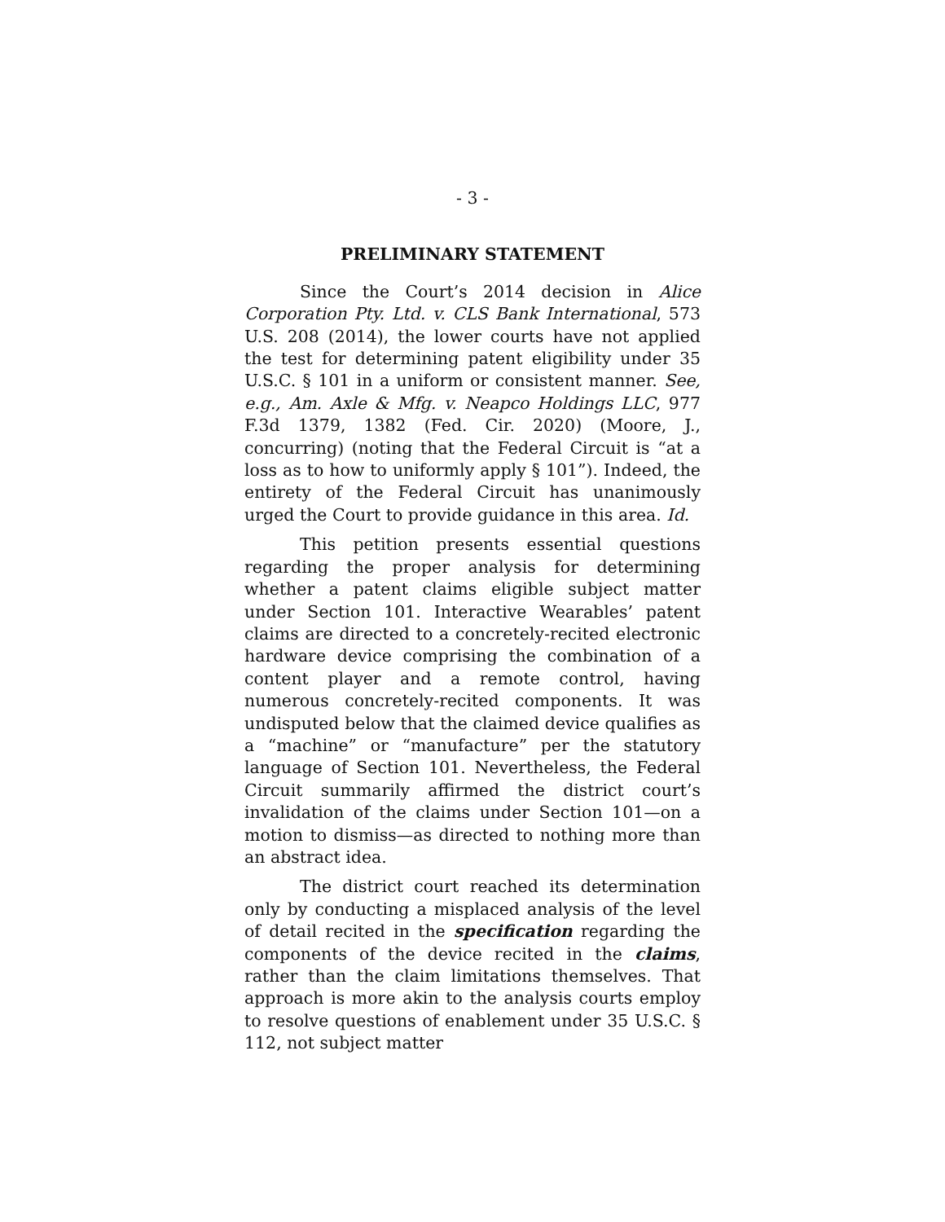- 3 -
PRELIMINARY STATEMENT
Since the Court’s 2014 decision in Alice Corporation Pty. Ltd. v. CLS Bank International, 573 U.S. 208 (2014), the lower courts have not applied the test for determining patent eligibility under 35 U.S.C. § 101 in a uniform or consistent manner. See, e.g., Am. Axle & Mfg. v. Neapco Holdings LLC, 977 F.3d 1379, 1382 (Fed. Cir. 2020) (Moore, J., concurring) (noting that the Federal Circuit is “at a loss as to how to uniformly apply § 101”). Indeed, the entirety of the Federal Circuit has unanimously urged the Court to provide guidance in this area. Id.
This petition presents essential questions regarding the proper analysis for determining whether a patent claims eligible subject matter under Section 101. Interactive Wearables’ patent claims are directed to a concretely-recited electronic hardware device comprising the combination of a content player and a remote control, having numerous concretely-recited components. It was undisputed below that the claimed device qualifies as a “machine” or “manufacture” per the statutory language of Section 101. Nevertheless, the Federal Circuit summarily affirmed the district court’s invalidation of the claims under Section 101—on a motion to dismiss—as directed to nothing more than an abstract idea.
The district court reached its determination only by conducting a misplaced analysis of the level of detail recited in the specification regarding the components of the device recited in the claims, rather than the claim limitations themselves. That approach is more akin to the analysis courts employ to resolve questions of enablement under 35 U.S.C. § 112, not subject matter